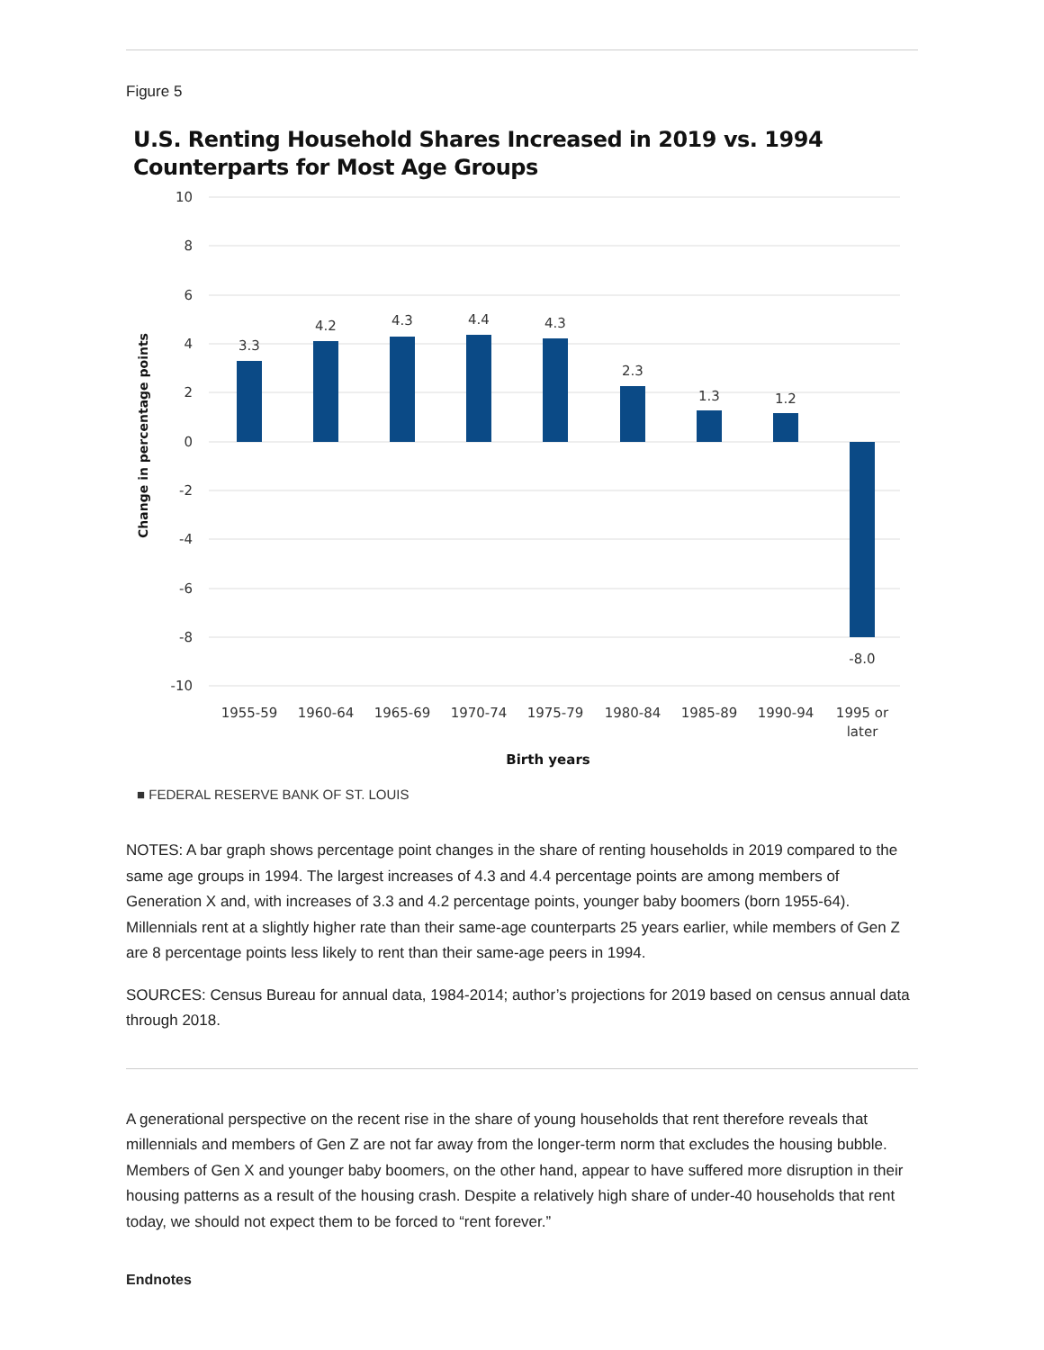Figure 5
U.S. Renting Household Shares Increased in 2019 vs. 1994 Counterparts for Most Age Groups
10
8
6
4
2
0
-2
-4
-6
-8
-10
3.3
4.2
4.3
4.4
4.3
2.3
1.3
1.2
-8.0
1955-59
1960-64
1965-69
1970-74
1975-79
1980-84
1985-89
1990-94
1995 or
later
Birth years
Change in percentage points
■ FEDERAL RESERVE BANK OF ST. LOUIS
NOTES: A bar graph shows percentage point changes in the share of renting households in 2019 compared to the same age groups in 1994. The largest increases of 4.3 and 4.4 percentage points are among members of Generation X and, with increases of 3.3 and 4.2 percentage points, younger baby boomers (born 1955-64). Millennials rent at a slightly higher rate than their same-age counterparts 25 years earlier, while members of Gen Z are 8 percentage points less likely to rent than their same-age peers in 1994.
SOURCES: Census Bureau for annual data, 1984-2014; author’s projections for 2019 based on census annual data through 2018.
A generational perspective on the recent rise in the share of young households that rent therefore reveals that millennials and members of Gen Z are not far away from the longer-term norm that excludes the housing bubble. Members of Gen X and younger baby boomers, on the other hand, appear to have suffered more disruption in their housing patterns as a result of the housing crash. Despite a relatively high share of under-40 households that rent today, we should not expect them to be forced to “rent forever.”
Endnotes